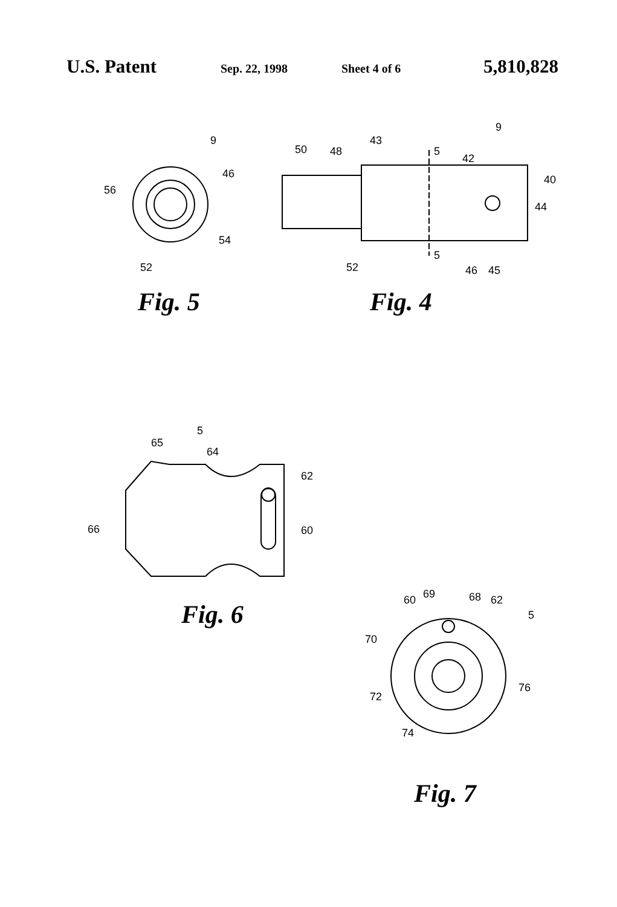U.S. Patent Sep. 22, 1998 Sheet 4 of 6 5,810,828
9
46
56
54
52
50
48
43
9
5
42
40
44
52
5
46
45
5
65
64
62
66
60
69
68
60
62
5
70
72
76
74
Fig. 5
Fig. 4
Fig. 6
Fig. 7